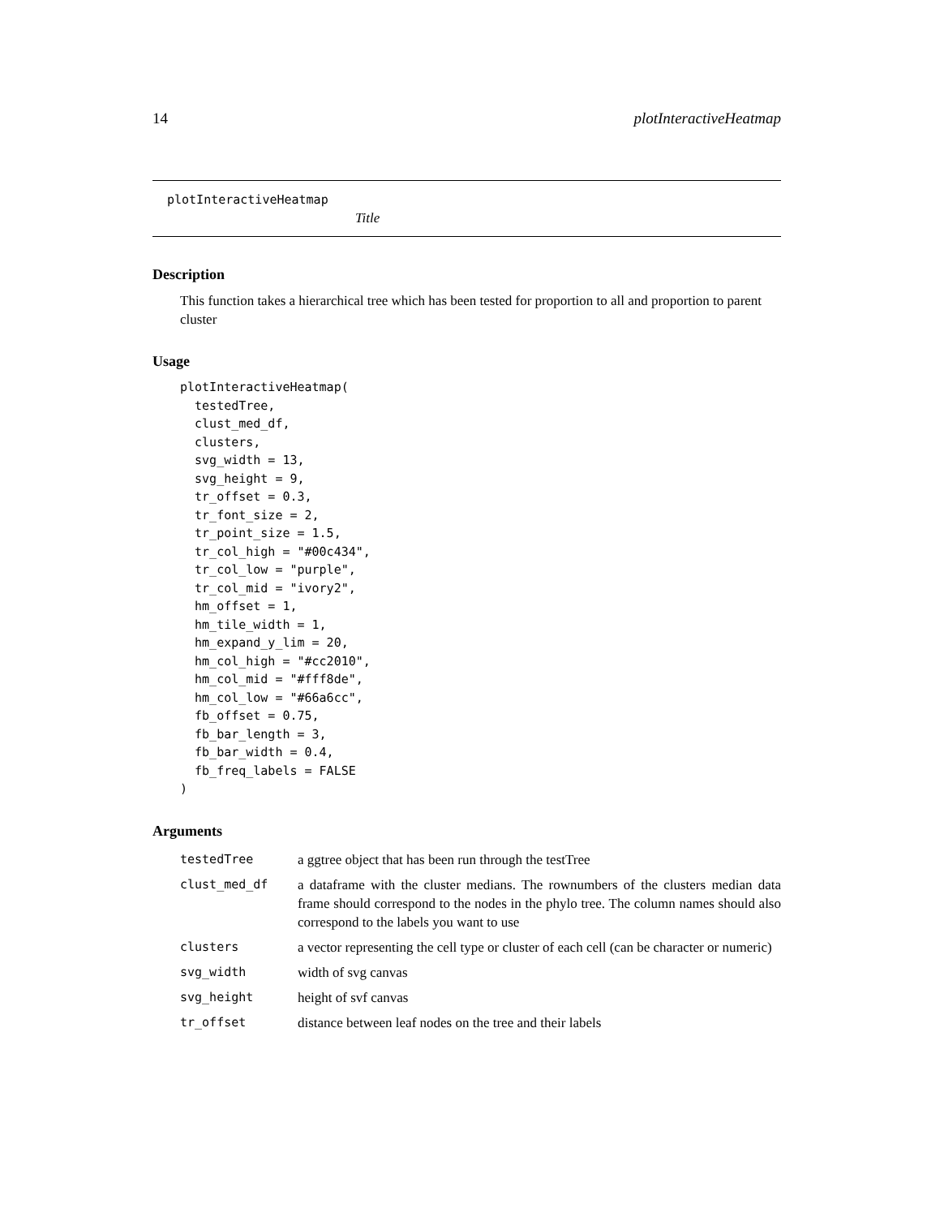14 plotInteractiveHeatmap
plotInteractiveHeatmap
Title
Description
This function takes a hierarchical tree which has been tested for proportion to all and proportion to parent cluster
Usage
plotInteractiveHeatmap(
  testedTree,
  clust_med_df,
  clusters,
  svg_width = 13,
  svg_height = 9,
  tr_offset = 0.3,
  tr_font_size = 2,
  tr_point_size = 1.5,
  tr_col_high = "#00c434",
  tr_col_low = "purple",
  tr_col_mid = "ivory2",
  hm_offset = 1,
  hm_tile_width = 1,
  hm_expand_y_lim = 20,
  hm_col_high = "#cc2010",
  hm_col_mid = "#fff8de",
  hm_col_low = "#66a6cc",
  fb_offset = 0.75,
  fb_bar_length = 3,
  fb_bar_width = 0.4,
  fb_freq_labels = FALSE
)
Arguments
| testedTree | a ggtree object that has been run through the testTree |
| clust_med_df | a dataframe with the cluster medians. The rownumbers of the clusters median data frame should correspond to the nodes in the phylo tree. The column names should also correspond to the labels you want to use |
| clusters | a vector representing the cell type or cluster of each cell (can be character or numeric) |
| svg_width | width of svg canvas |
| svg_height | height of svf canvas |
| tr_offset | distance between leaf nodes on the tree and their labels |